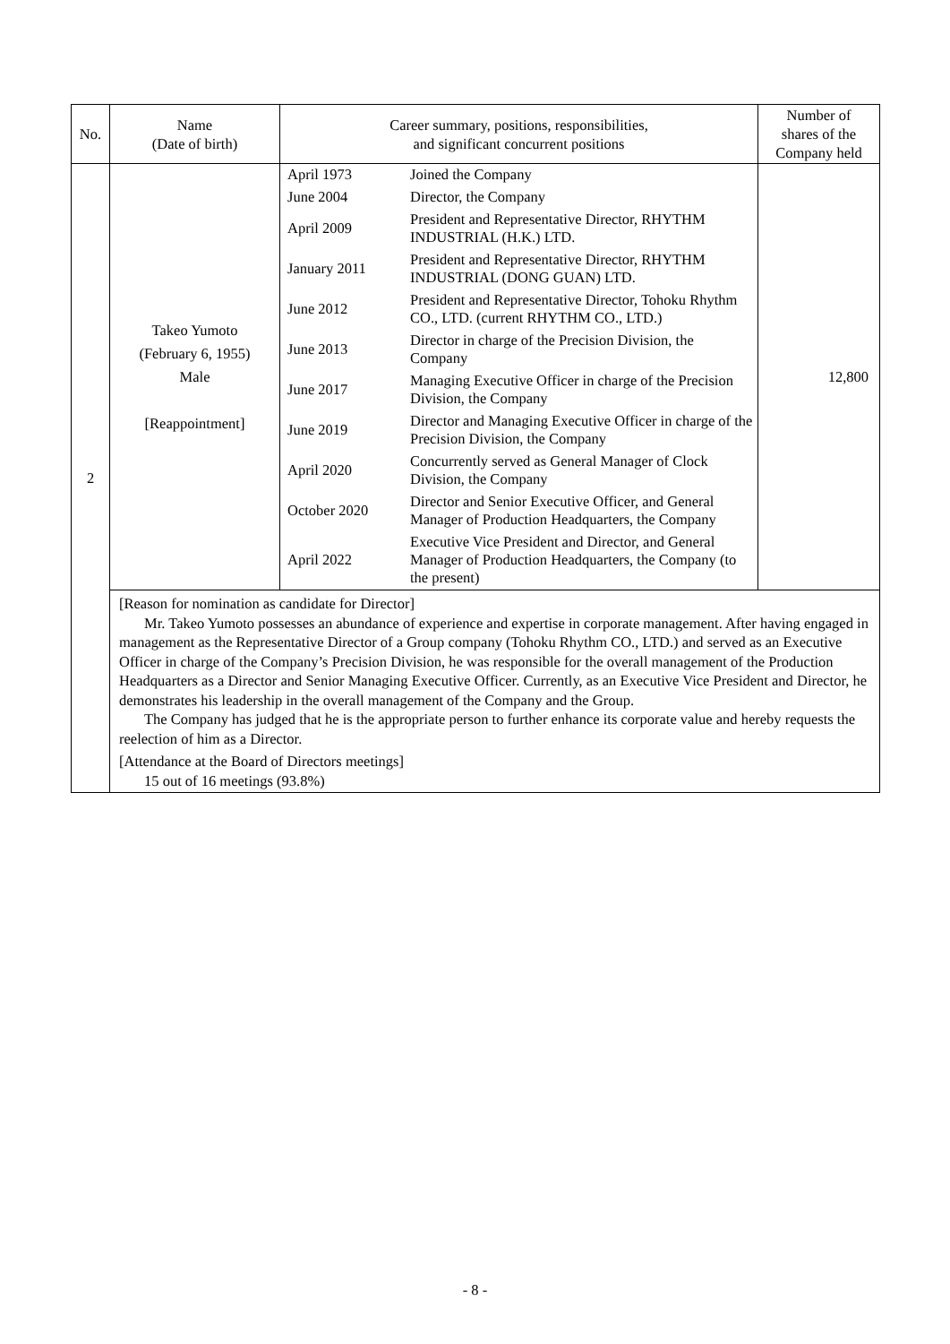| No. | Name (Date of birth) | Career summary, positions, responsibilities, and significant concurrent positions | Number of shares of the Company held |
| --- | --- | --- | --- |
| 2 | Takeo Yumoto (February 6, 1955) Male [Reappointment] | / April 1973 / Joined the Company / / June 2004 / Director, the Company / / April 2009 / President and Representative Director, RHYTHM INDUSTRIAL (H.K.) LTD. / / January 2011 / President and Representative Director, RHYTHM INDUSTRIAL (DONG GUAN) LTD. / / June 2012 / President and Representative Director, Tohoku Rhythm CO., LTD. (current RHYTHM CO., LTD.) / / June 2013 / Director in charge of the Precision Division, the Company / / June 2017 / Managing Executive Officer in charge of the Precision Division, the Company / / June 2019 / Director and Managing Executive Officer in charge of the Precision Division, the Company / / April 2020 / Concurrently served as General Manager of Clock Division, the Company / / October 2020 / Director and Senior Executive Officer, and General Manager of Production Headquarters, the Company / / April 2022 / Executive Vice President and Director, and General Manager of Production Headquarters, the Company (to the present) / | 12,800 |
| | [Reason for nomination as candidate for Director] Mr. Takeo Yumoto possesses an abundance of experience and expertise in corporate management. After having engaged in management as the Representative Director of a Group company (Tohoku Rhythm CO., LTD.) and served as an Executive Officer in charge of the Company’s Precision Division, he was responsible for the overall management of the Production Headquarters as a Director and Senior Managing Executive Officer. Currently, as an Executive Vice President and Director, he demonstrates his leadership in the overall management of the Company and the Group. The Company has judged that he is the appropriate person to further enhance its corporate value and hereby requests the reelection of him as a Director. [Attendance at the Board of Directors meetings] 15 out of 16 meetings (93.8%) | | |
- 8 -